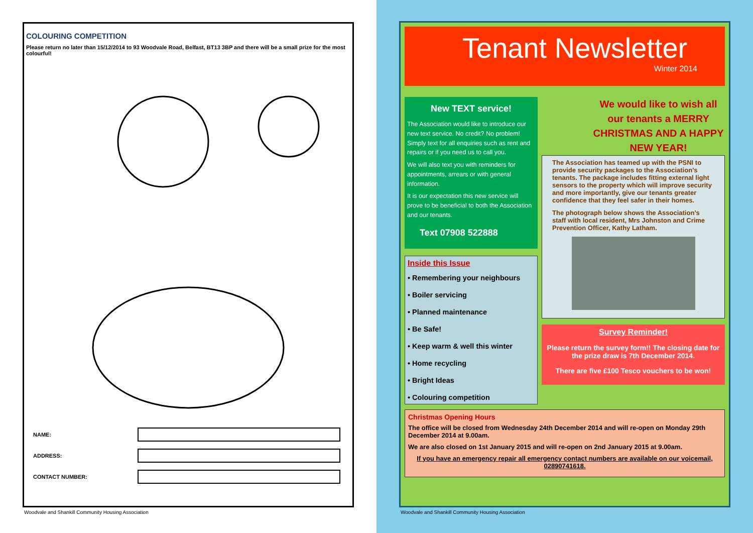COLOURING COMPETITION
Please return no later than 15/12/2014 to 93 Woodvale Road, Belfast, BT13 3BP and there will be a small prize for the most colourful!
NAME:
ADDRESS:
CONTACT NUMBER:
Woodvale and Shankill Community Housing Association
Tenant Newsletter
Winter 2014
New TEXT service!
The Association would like to introduce our new text service. No credit? No problem! Simply text for all enquiries such as rent and repairs or if you need us to call you.
We will also text you with reminders for appointments, arrears or with general information.
It is our expectation this new service will prove to be beneficial to both the Association and our tenants.
Text 07908 522888
Inside this Issue
• Remembering your neighbours
• Boiler servicing
• Planned maintenance
• Be Safe!
• Keep warm & well this winter
• Home recycling
• Bright Ideas
• Colouring competition
We would like to wish all our tenants a MERRY CHRISTMAS AND A HAPPY NEW YEAR!
The Association has teamed up with the PSNI to provide security packages to the Association’s tenants. The package includes fitting external light sensors to the property which will improve security and more importantly, give our tenants greater confidence that they feel safer in their homes.
The photograph below shows the Association’s staff with local resident, Mrs Johnston and Crime Prevention Officer, Kathy Latham.
Survey Reminder!
Please return the survey form!! The closing date for the prize draw is 7th December 2014.
There are five £100 Tesco vouchers to be won!
Christmas Opening Hours
The office will be closed from Wednesday 24th December 2014 and will re-open on Monday 29th December 2014 at 9.00am.
We are also closed on 1st January 2015 and will re-open on 2nd January 2015 at 9.00am.
If you have an emergency repair all emergency contact numbers are available on our voicemail, 02890741618.
Woodvale and Shankill Community Housing Association